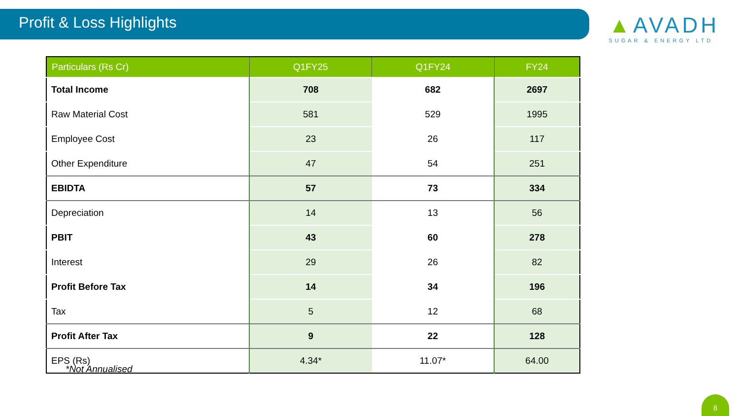Profit & Loss Highlights
▲AVADH
SUGAR & ENERGY LTD
| Particulars (Rs Cr) | Q1FY25 | Q1FY24 | FY24 |
| --- | --- | --- | --- |
| Total Income | 708 | 682 | 2697 |
| Raw Material Cost | 581 | 529 | 1995 |
| Employee Cost | 23 | 26 | 117 |
| Other Expenditure | 47 | 54 | 251 |
| EBIDTA | 57 | 73 | 334 |
| Depreciation | 14 | 13 | 56 |
| PBIT | 43 | 60 | 278 |
| Interest | 29 | 26 | 82 |
| Profit Before Tax | 14 | 34 | 196 |
| Tax | 5 | 12 | 68 |
| Profit After Tax | 9 | 22 | 128 |
| EPS (Rs) | 4.34* | 11.07* | 64.00 |
*Not Annualised
8